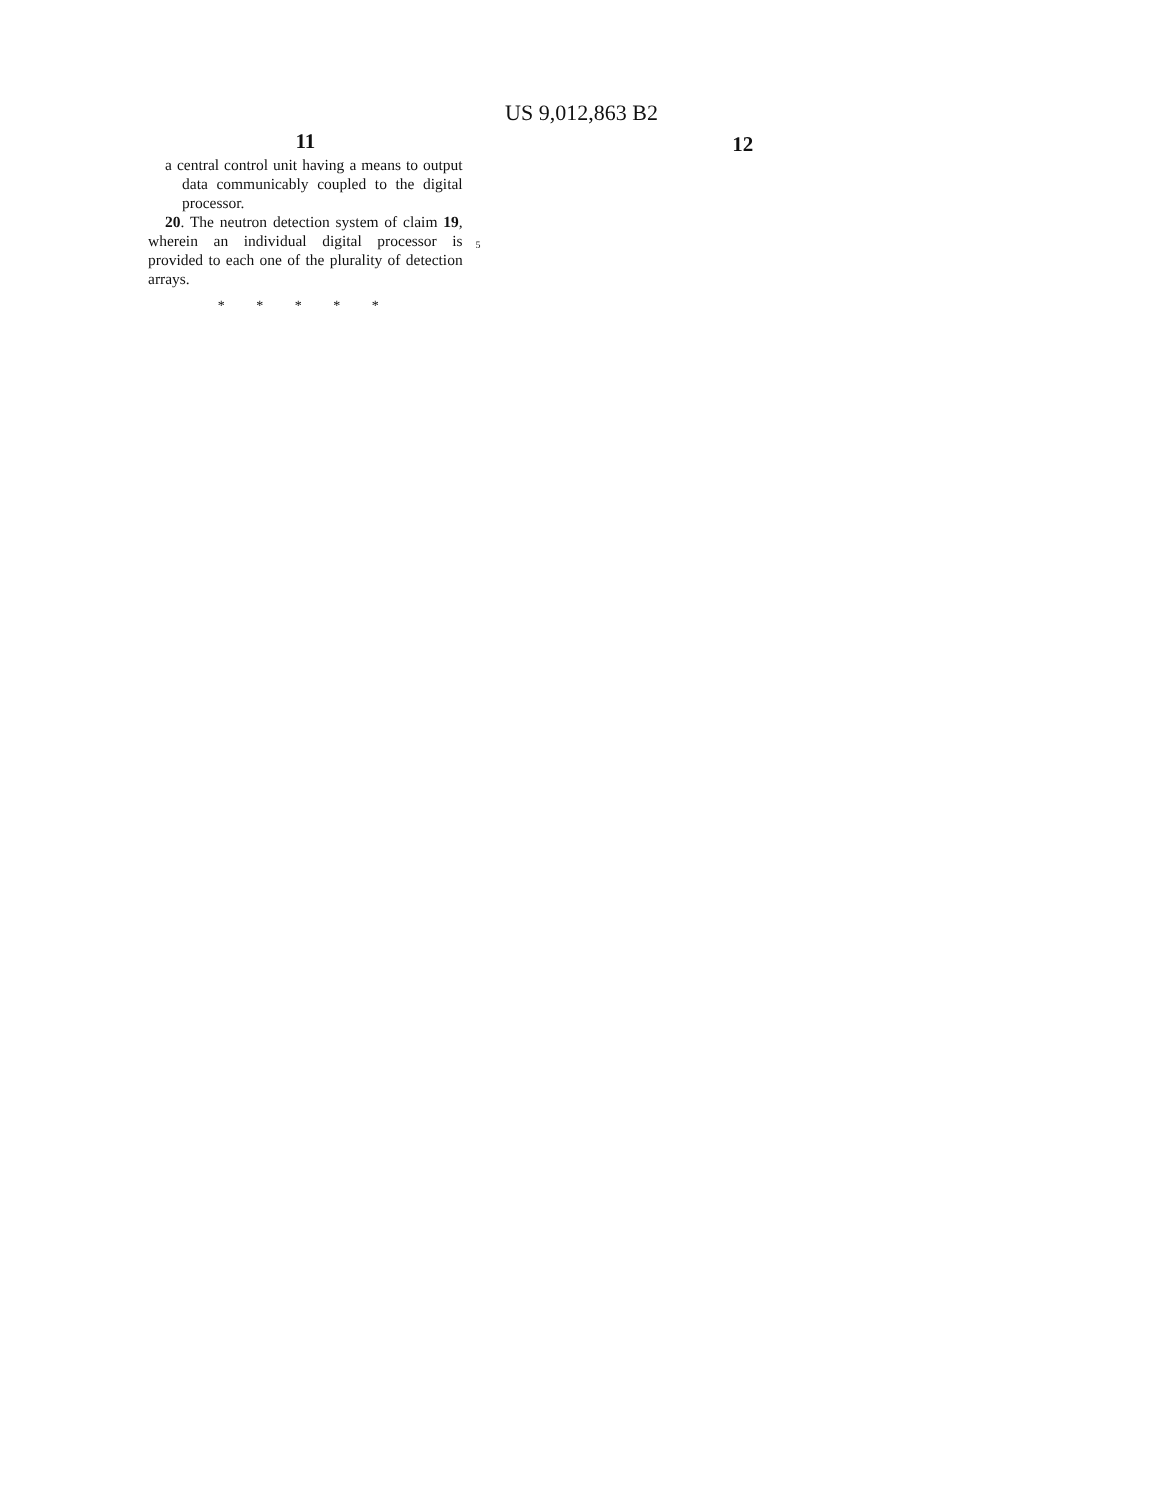US 9,012,863 B2
11
a central control unit having a means to output data communicably coupled to the digital processor.
20. The neutron detection system of claim 19, wherein an individual digital processor is provided to each one of the plurality of detection arrays.
* * * * *
5
12